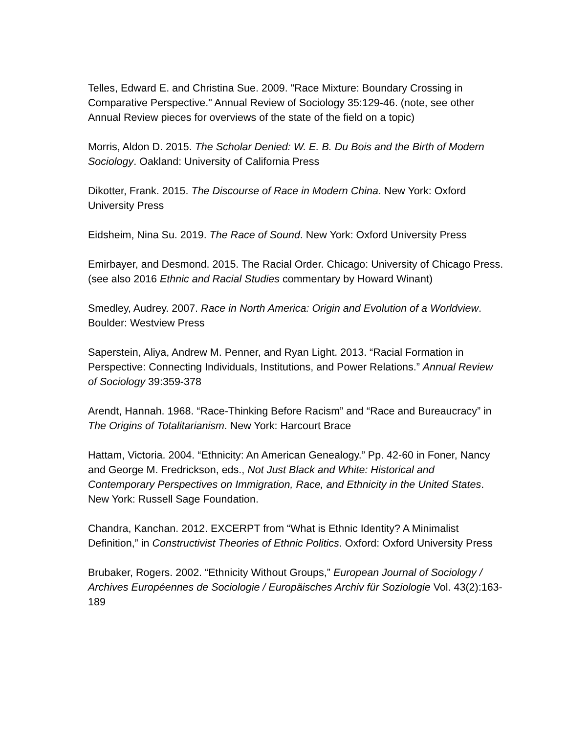Telles, Edward E. and Christina Sue. 2009. "Race Mixture: Boundary Crossing in Comparative Perspective." Annual Review of Sociology 35:129-46. (note, see other Annual Review pieces for overviews of the state of the field on a topic)
Morris, Aldon D. 2015. The Scholar Denied: W. E. B. Du Bois and the Birth of Modern Sociology. Oakland: University of California Press
Dikotter, Frank. 2015. The Discourse of Race in Modern China. New York: Oxford University Press
Eidsheim, Nina Su. 2019. The Race of Sound. New York: Oxford University Press
Emirbayer, and Desmond. 2015. The Racial Order. Chicago: University of Chicago Press. (see also 2016 Ethnic and Racial Studies commentary by Howard Winant)
Smedley, Audrey. 2007. Race in North America: Origin and Evolution of a Worldview. Boulder: Westview Press
Saperstein, Aliya, Andrew M. Penner, and Ryan Light. 2013. “Racial Formation in Perspective: Connecting Individuals, Institutions, and Power Relations.” Annual Review of Sociology 39:359-378
Arendt, Hannah. 1968. “Race-Thinking Before Racism” and “Race and Bureaucracy” in The Origins of Totalitarianism. New York: Harcourt Brace
Hattam, Victoria. 2004. “Ethnicity: An American Genealogy.” Pp. 42-60 in Foner, Nancy and George M. Fredrickson, eds., Not Just Black and White: Historical and Contemporary Perspectives on Immigration, Race, and Ethnicity in the United States. New York: Russell Sage Foundation.
Chandra, Kanchan. 2012. EXCERPT from “What is Ethnic Identity? A Minimalist Definition,” in Constructivist Theories of Ethnic Politics. Oxford: Oxford University Press
Brubaker, Rogers. 2002. “Ethnicity Without Groups,” European Journal of Sociology / Archives Européennes de Sociologie / Europäisches Archiv für Soziologie Vol. 43(2):163-189